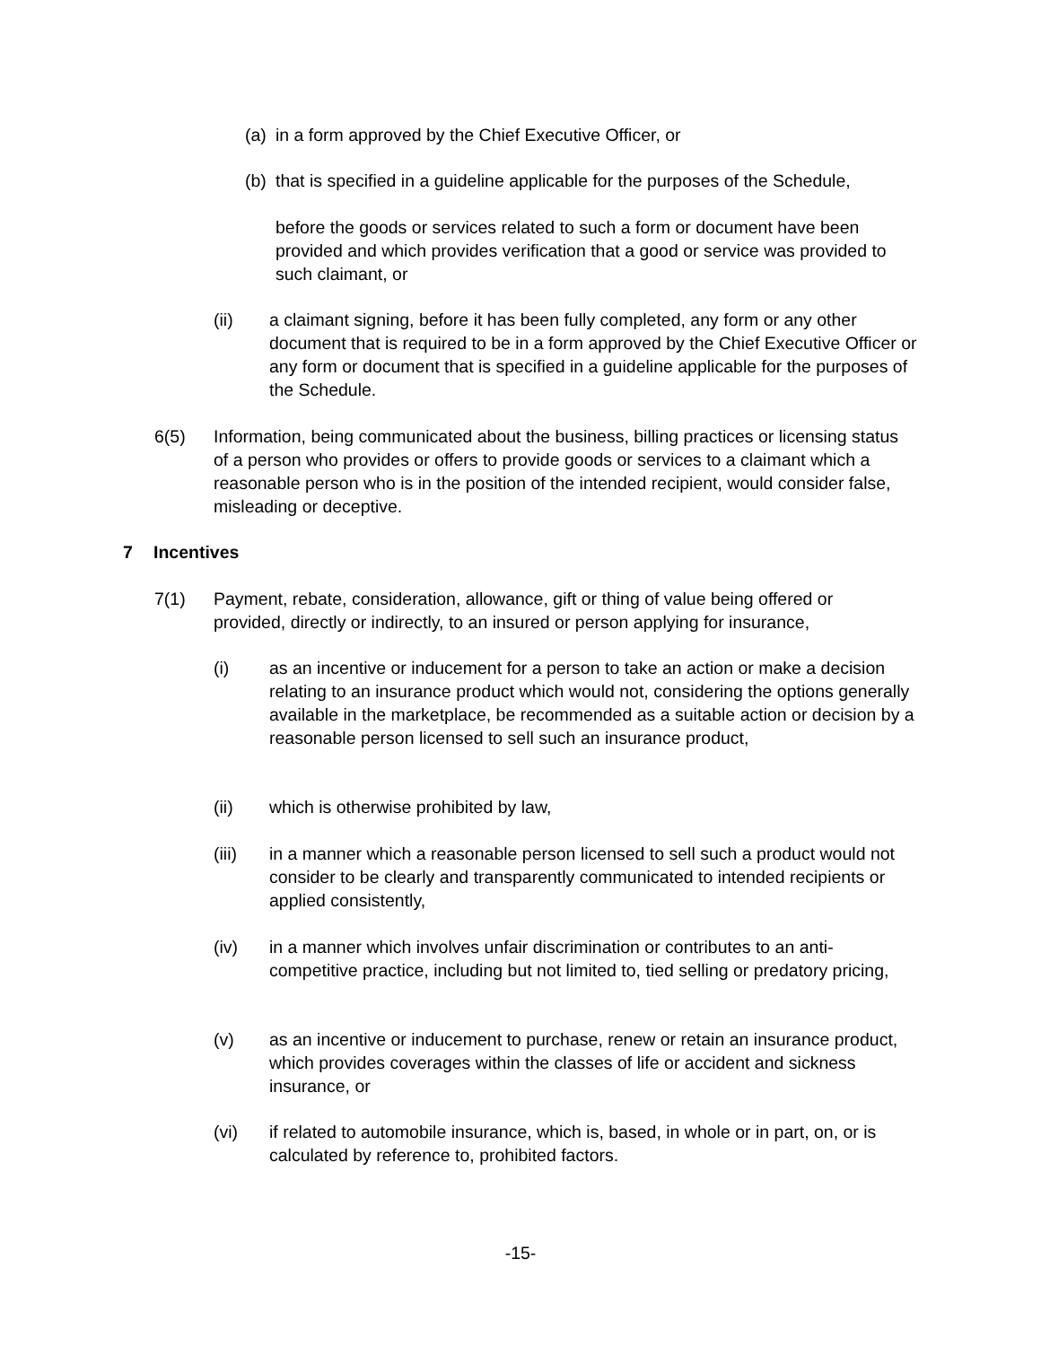(a)
in a form approved by the Chief Executive Officer, or
(b)
that is specified in a guideline applicable for the purposes of the Schedule,
before the goods or services related to such a form or document have been provided and which provides verification that a good or service was provided to such claimant, or
(ii) a claimant signing, before it has been fully completed, any form or any other document that is required to be in a form approved by the Chief Executive Officer or any form or document that is specified in a guideline applicable for the purposes of the Schedule.
6(5) Information, being communicated about the business, billing practices or licensing status of a person who provides or offers to provide goods or services to a claimant which a reasonable person who is in the position of the intended recipient, would consider false, misleading or deceptive.
7 Incentives
7(1) Payment, rebate, consideration, allowance, gift or thing of value being offered or provided, directly or indirectly, to an insured or person applying for insurance,
(i) as an incentive or inducement for a person to take an action or make a decision relating to an insurance product which would not, considering the options generally available in the marketplace, be recommended as a suitable action or decision by a reasonable person licensed to sell such an insurance product,
(ii) which is otherwise prohibited by law,
(iii) in a manner which a reasonable person licensed to sell such a product would not consider to be clearly and transparently communicated to intended recipients or applied consistently,
(iv) in a manner which involves unfair discrimination or contributes to an anti-competitive practice, including but not limited to, tied selling or predatory pricing,
(v) as an incentive or inducement to purchase, renew or retain an insurance product, which provides coverages within the classes of life or accident and sickness insurance, or
(vi) if related to automobile insurance, which is, based, in whole or in part, on, or is calculated by reference to, prohibited factors.
-15-